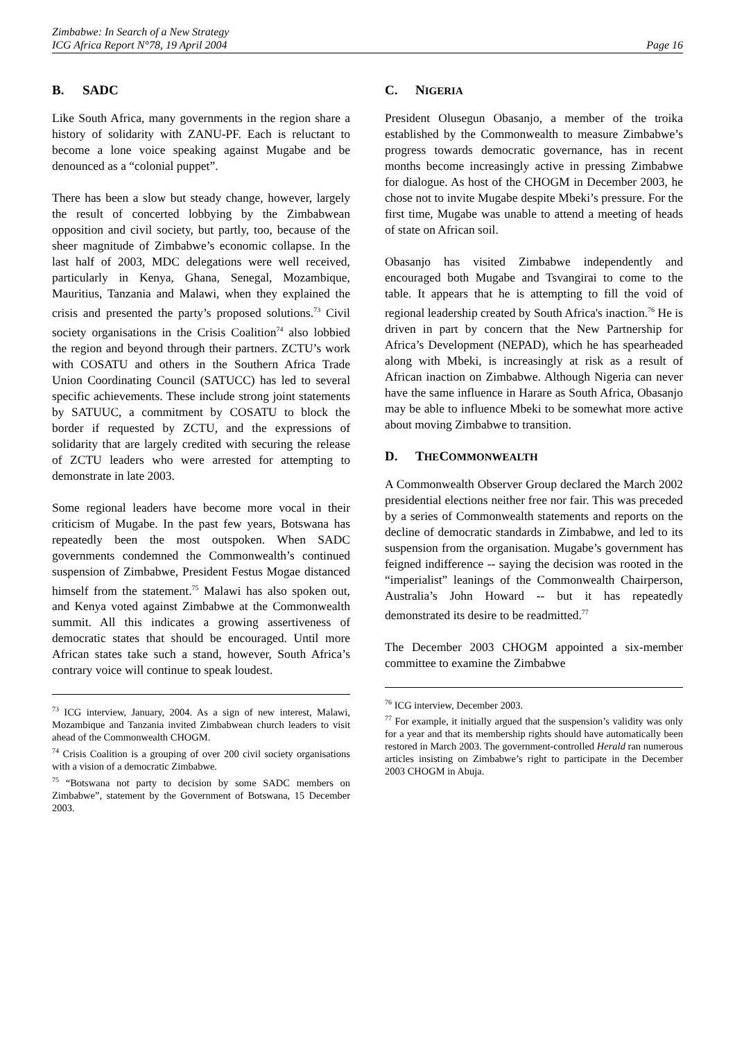Zimbabwe: In Search of a New Strategy
ICG Africa Report N°78, 19 April 2004
Page 16
B. SADC
Like South Africa, many governments in the region share a history of solidarity with ZANU-PF. Each is reluctant to become a lone voice speaking against Mugabe and be denounced as a “colonial puppet”.
There has been a slow but steady change, however, largely the result of concerted lobbying by the Zimbabwean opposition and civil society, but partly, too, because of the sheer magnitude of Zimbabwe’s economic collapse. In the last half of 2003, MDC delegations were well received, particularly in Kenya, Ghana, Senegal, Mozambique, Mauritius, Tanzania and Malawi, when they explained the crisis and presented the party’s proposed solutions.<sup>73</sup> Civil society organisations in the Crisis Coalition<sup>74</sup> also lobbied the region and beyond through their partners. ZCTU’s work with COSATU and others in the Southern Africa Trade Union Coordinating Council (SATUCC) has led to several specific achievements. These include strong joint statements by SATUUC, a commitment by COSATU to block the border if requested by ZCTU, and the expressions of solidarity that are largely credited with securing the release of ZCTU leaders who were arrested for attempting to demonstrate in late 2003.
Some regional leaders have become more vocal in their criticism of Mugabe. In the past few years, Botswana has repeatedly been the most outspoken. When SADC governments condemned the Commonwealth’s continued suspension of Zimbabwe, President Festus Mogae distanced himself from the statement.<sup>75</sup> Malawi has also spoken out, and Kenya voted against Zimbabwe at the Commonwealth summit. All this indicates a growing assertiveness of democratic states that should be encouraged. Until more African states take such a stand, however, South Africa’s contrary voice will continue to speak loudest.
<sup>73</sup> ICG interview, January, 2004. As a sign of new interest, Malawi, Mozambique and Tanzania invited Zimbabwean church leaders to visit ahead of the Commonwealth CHOGM.
<sup>74</sup> Crisis Coalition is a grouping of over 200 civil society organisations with a vision of a democratic Zimbabwe.
<sup>75</sup> “Botswana not party to decision by some SADC members on Zimbabwe”, statement by the Government of Botswana, 15 December 2003.
C. NIGERIA
President Olusegun Obasanjo, a member of the troika established by the Commonwealth to measure Zimbabwe’s progress towards democratic governance, has in recent months become increasingly active in pressing Zimbabwe for dialogue. As host of the CHOGM in December 2003, he chose not to invite Mugabe despite Mbeki’s pressure. For the first time, Mugabe was unable to attend a meeting of heads of state on African soil.
Obasanjo has visited Zimbabwe independently and encouraged both Mugabe and Tsvangirai to come to the table. It appears that he is attempting to fill the void of regional leadership created by South Africa's inaction.<sup>76</sup> He is driven in part by concern that the New Partnership for Africa’s Development (NEPAD), which he has spearheaded along with Mbeki, is increasingly at risk as a result of African inaction on Zimbabwe. Although Nigeria can never have the same influence in Harare as South Africa, Obasanjo may be able to influence Mbeki to be somewhat more active about moving Zimbabwe to transition.
D. THE COMMONWEALTH
A Commonwealth Observer Group declared the March 2002 presidential elections neither free nor fair. This was preceded by a series of Commonwealth statements and reports on the decline of democratic standards in Zimbabwe, and led to its suspension from the organisation. Mugabe’s government has feigned indifference -- saying the decision was rooted in the “imperialist” leanings of the Commonwealth Chairperson, Australia’s John Howard -- but it has repeatedly demonstrated its desire to be readmitted.<sup>77</sup>
The December 2003 CHOGM appointed a six-member committee to examine the Zimbabwe
<sup>76</sup> ICG interview, December 2003.
<sup>77</sup> For example, it initially argued that the suspension’s validity was only for a year and that its membership rights should have automatically been restored in March 2003. The government-controlled Herald ran numerous articles insisting on Zimbabwe’s right to participate in the December 2003 CHOGM in Abuja.